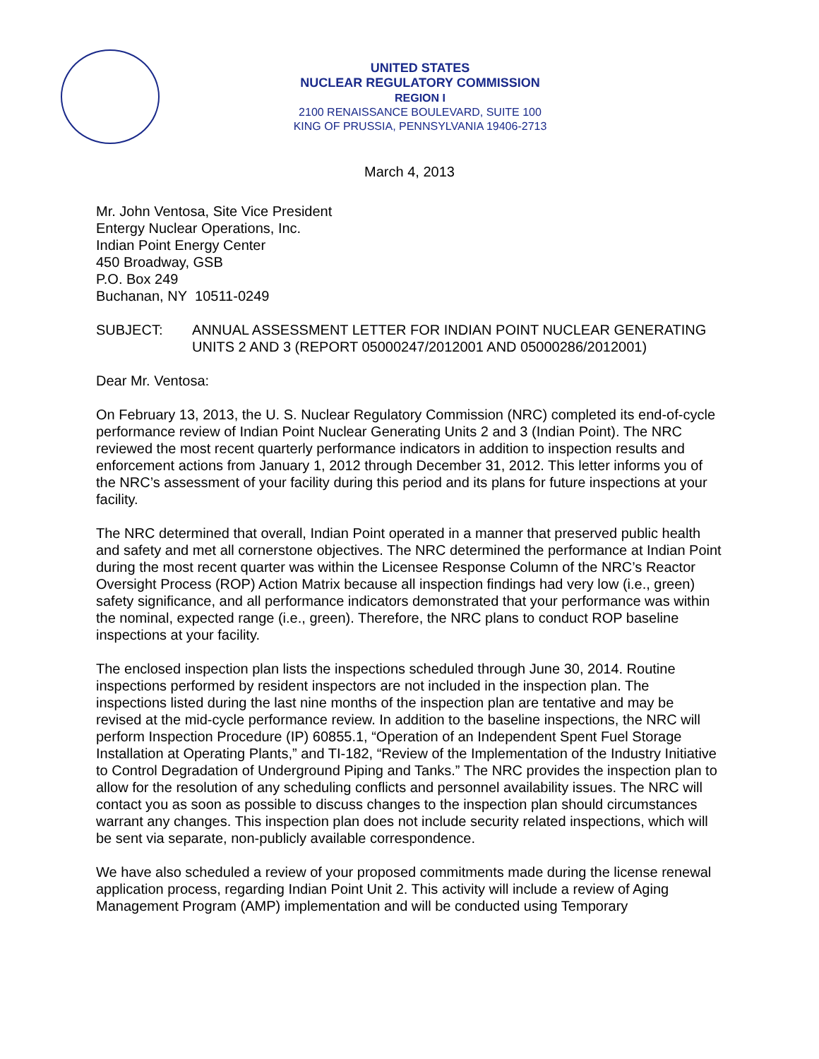UNITED STATES
NUCLEAR REGULATORY COMMISSION
REGION I
2100 RENAISSANCE BOULEVARD, SUITE 100
KING OF PRUSSIA, PENNSYLVANIA 19406-2713
March 4, 2013
Mr. John Ventosa, Site Vice President
Entergy Nuclear Operations, Inc.
Indian Point Energy Center
450 Broadway, GSB
P.O. Box 249
Buchanan, NY 10511-0249
SUBJECT: ANNUAL ASSESSMENT LETTER FOR INDIAN POINT NUCLEAR GENERATING UNITS 2 AND 3 (REPORT 05000247/2012001 AND 05000286/2012001)
Dear Mr. Ventosa:
On February 13, 2013, the U. S. Nuclear Regulatory Commission (NRC) completed its end-of-cycle performance review of Indian Point Nuclear Generating Units 2 and 3 (Indian Point). The NRC reviewed the most recent quarterly performance indicators in addition to inspection results and enforcement actions from January 1, 2012 through December 31, 2012. This letter informs you of the NRC’s assessment of your facility during this period and its plans for future inspections at your facility.
The NRC determined that overall, Indian Point operated in a manner that preserved public health and safety and met all cornerstone objectives. The NRC determined the performance at Indian Point during the most recent quarter was within the Licensee Response Column of the NRC’s Reactor Oversight Process (ROP) Action Matrix because all inspection findings had very low (i.e., green) safety significance, and all performance indicators demonstrated that your performance was within the nominal, expected range (i.e., green). Therefore, the NRC plans to conduct ROP baseline inspections at your facility.
The enclosed inspection plan lists the inspections scheduled through June 30, 2014. Routine inspections performed by resident inspectors are not included in the inspection plan. The inspections listed during the last nine months of the inspection plan are tentative and may be revised at the mid-cycle performance review. In addition to the baseline inspections, the NRC will perform Inspection Procedure (IP) 60855.1, “Operation of an Independent Spent Fuel Storage Installation at Operating Plants,” and TI-182, “Review of the Implementation of the Industry Initiative to Control Degradation of Underground Piping and Tanks.” The NRC provides the inspection plan to allow for the resolution of any scheduling conflicts and personnel availability issues. The NRC will contact you as soon as possible to discuss changes to the inspection plan should circumstances warrant any changes. This inspection plan does not include security related inspections, which will be sent via separate, non-publicly available correspondence.
We have also scheduled a review of your proposed commitments made during the license renewal application process, regarding Indian Point Unit 2. This activity will include a review of Aging Management Program (AMP) implementation and will be conducted using Temporary